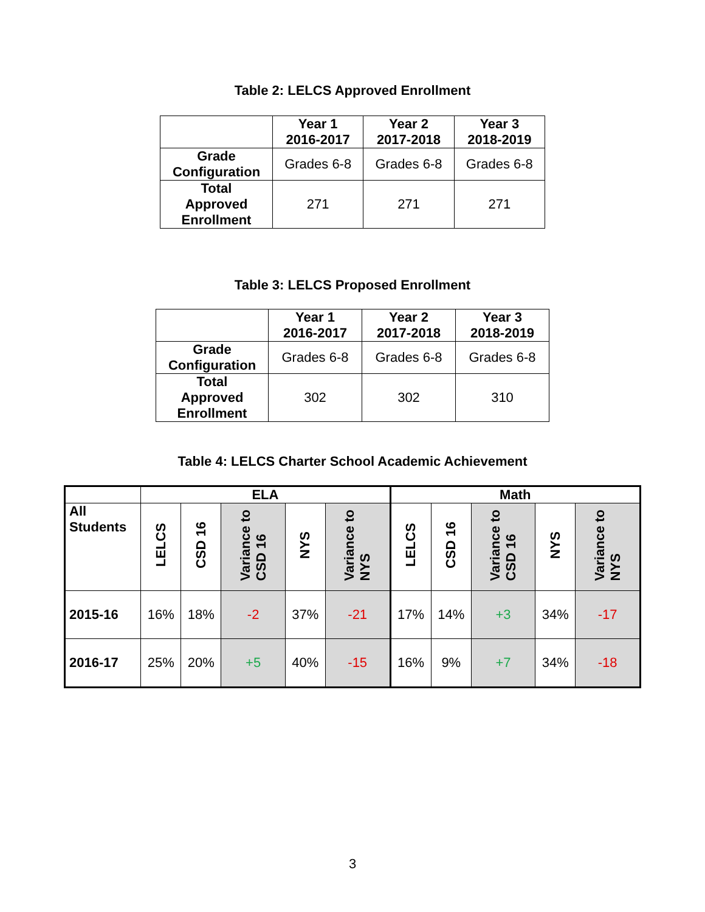Table 2: LELCS Approved Enrollment
| | Year 1 2016-2017 | Year 2 2017-2018 | Year 3 2018-2019 |
| --- | --- | --- | --- |
| Grade Configuration | Grades 6-8 | Grades 6-8 | Grades 6-8 |
| Total Approved Enrollment | 271 | 271 | 271 |
Table 3: LELCS Proposed Enrollment
| | Year 1 2016-2017 | Year 2 2017-2018 | Year 3 2018-2019 |
| --- | --- | --- | --- |
| Grade Configuration | Grades 6-8 | Grades 6-8 | Grades 6-8 |
| Total Approved Enrollment | 302 | 302 | 310 |
Table 4: LELCS Charter School Academic Achievement
| | ELA | | | | | Math | | | | |
| --- | --- | --- | --- | --- | --- | --- | --- | --- | --- | --- |
| All Students | LELCS | CSD 16 | Variance to CSD 16 | NYS | Variance to NYS | LELCS | CSD 16 | Variance to CSD 16 | NYS | Variance to NYS |
| 2015-16 | 16% | 18% | -2 | 37% | -21 | 17% | 14% | +3 | 34% | -17 |
| 2016-17 | 25% | 20% | +5 | 40% | -15 | 16% | 9% | +7 | 34% | -18 |
3